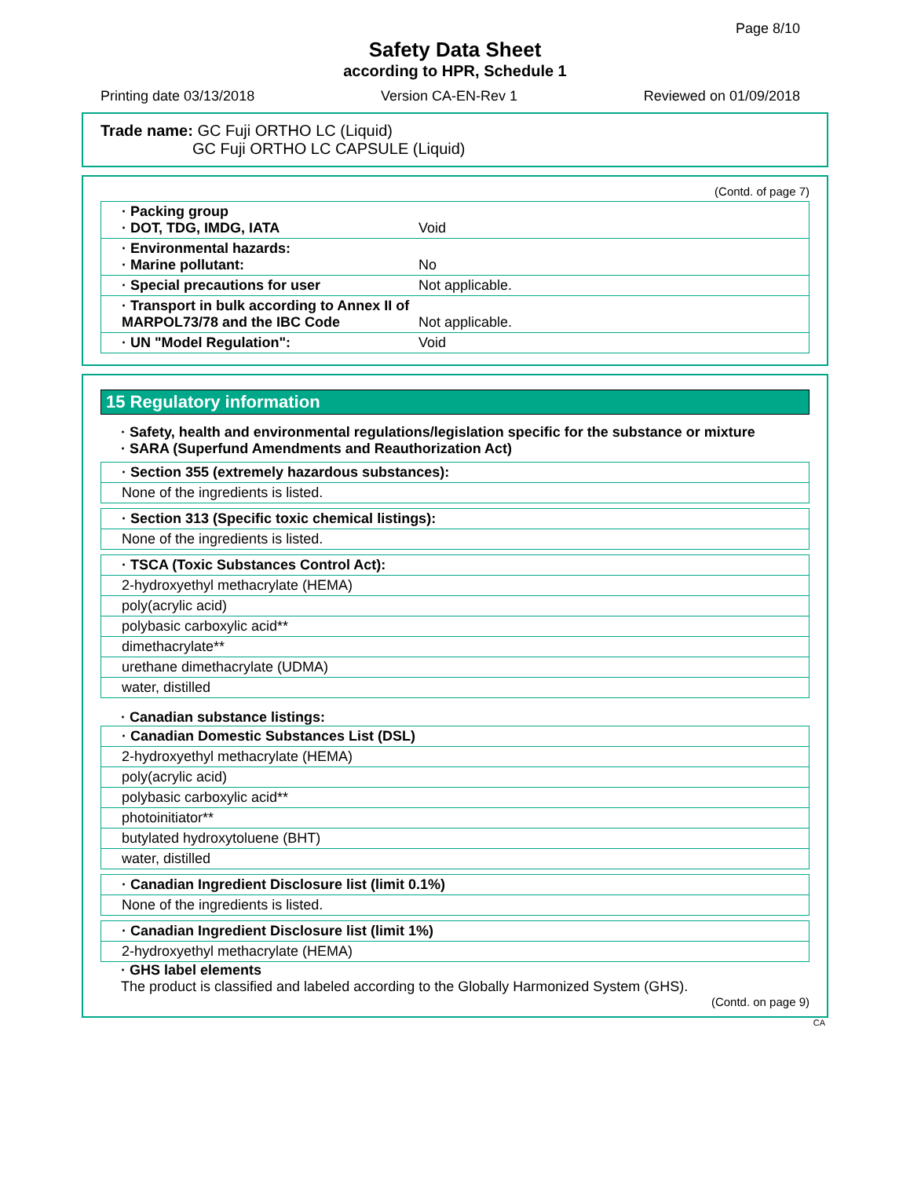Page 8/10
Safety Data Sheet
according to HPR, Schedule 1
Printing date 03/13/2018 Version CA-EN-Rev 1 Reviewed on 01/09/2018
Trade name: GC Fuji ORTHO LC (Liquid)
GC Fuji ORTHO LC CAPSULE (Liquid)
(Contd. of page 7)
· Packing group
· DOT, TDG, IMDG, IATA
Void
· Environmental hazards:
· Marine pollutant:
No
· Special precautions for user Not applicable.
· Transport in bulk according to Annex II of MARPOL73/78 and the IBC Code
Not applicable.
· UN "Model Regulation": Void
15 Regulatory information
· Safety, health and environmental regulations/legislation specific for the substance or mixture
· SARA (Superfund Amendments and Reauthorization Act)
· Section 355 (extremely hazardous substances):
None of the ingredients is listed.
· Section 313 (Specific toxic chemical listings):
None of the ingredients is listed.
· TSCA (Toxic Substances Control Act):
2-hydroxyethyl methacrylate (HEMA)
poly(acrylic acid)
polybasic carboxylic acid**
dimethacrylate**
urethane dimethacrylate (UDMA)
water, distilled
· Canadian substance listings:
· Canadian Domestic Substances List (DSL)
2-hydroxyethyl methacrylate (HEMA)
poly(acrylic acid)
polybasic carboxylic acid**
photoinitiator**
butylated hydroxytoluene (BHT)
water, distilled
· Canadian Ingredient Disclosure list (limit 0.1%)
None of the ingredients is listed.
· Canadian Ingredient Disclosure list (limit 1%)
2-hydroxyethyl methacrylate (HEMA)
· GHS label elements
The product is classified and labeled according to the Globally Harmonized System (GHS).
(Contd. on page 9)
CA